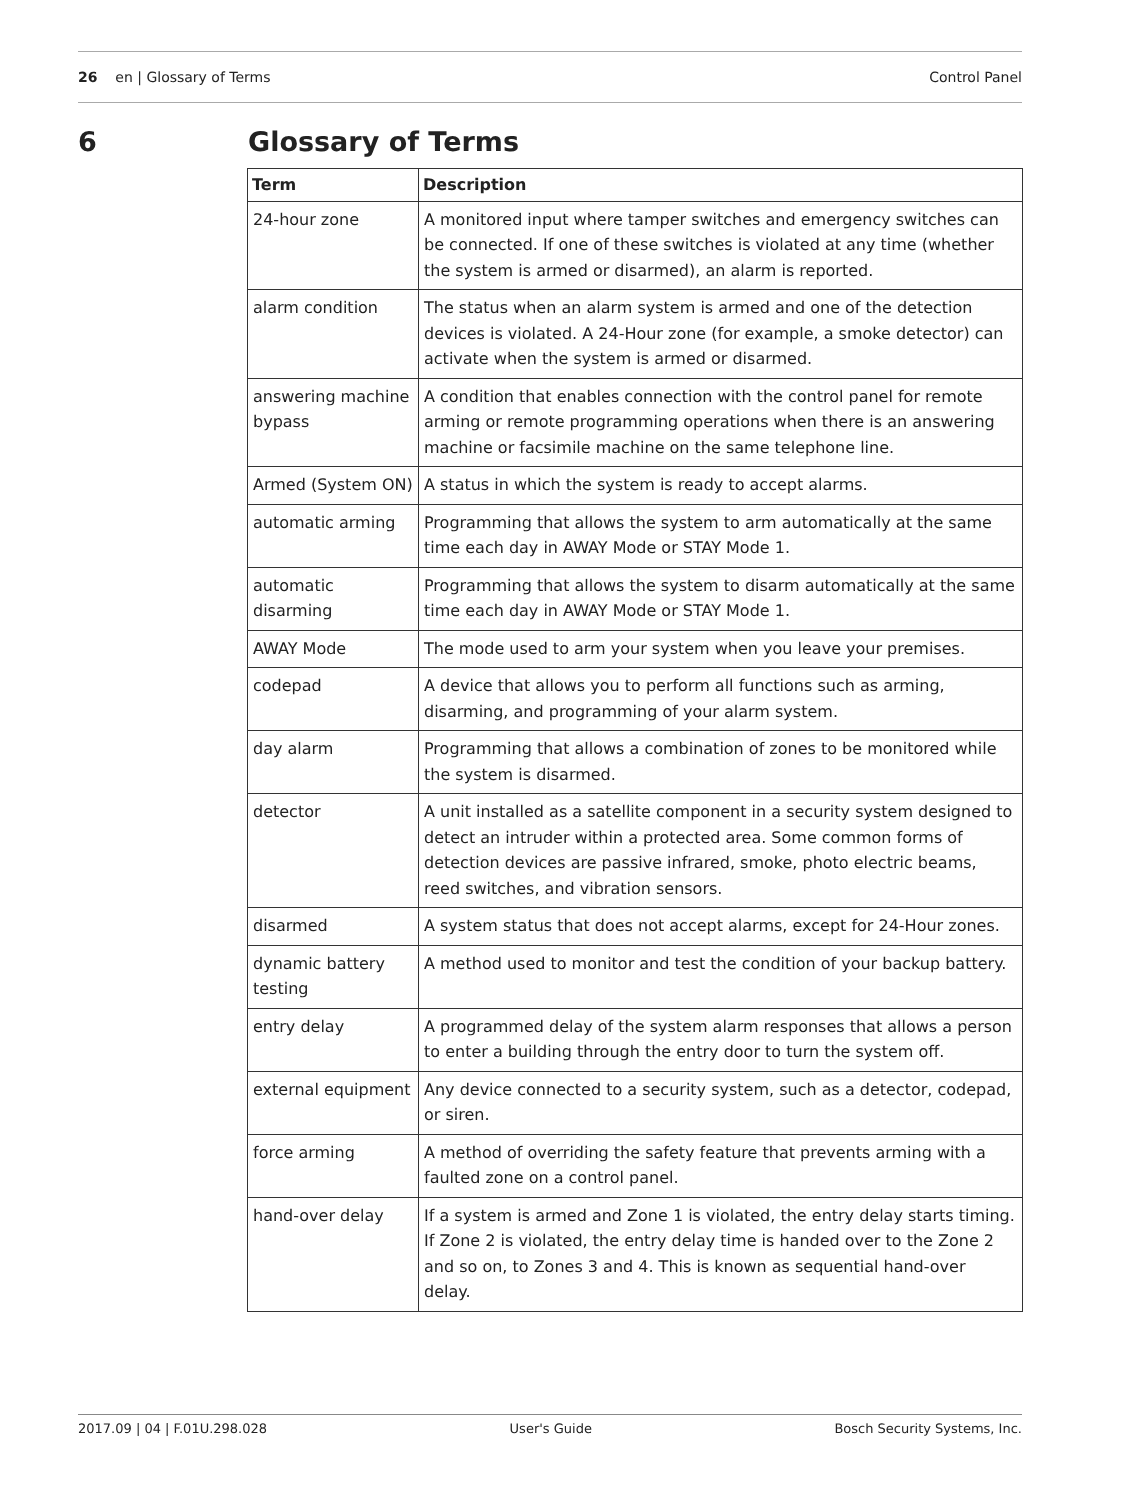26 en | Glossary of Terms Control Panel
6 Glossary of Terms
| Term | Description |
| --- | --- |
| 24-hour zone | A monitored input where tamper switches and emergency switches can be connected. If one of these switches is violated at any time (whether the system is armed or disarmed), an alarm is reported. |
| alarm condition | The status when an alarm system is armed and one of the detection devices is violated. A 24-Hour zone (for example, a smoke detector) can activate when the system is armed or disarmed. |
| answering machine bypass | A condition that enables connection with the control panel for remote arming or remote programming operations when there is an answering machine or facsimile machine on the same telephone line. |
| Armed (System ON) | A status in which the system is ready to accept alarms. |
| automatic arming | Programming that allows the system to arm automatically at the same time each day in AWAY Mode or STAY Mode 1. |
| automatic disarming | Programming that allows the system to disarm automatically at the same time each day in AWAY Mode or STAY Mode 1. |
| AWAY Mode | The mode used to arm your system when you leave your premises. |
| codepad | A device that allows you to perform all functions such as arming, disarming, and programming of your alarm system. |
| day alarm | Programming that allows a combination of zones to be monitored while the system is disarmed. |
| detector | A unit installed as a satellite component in a security system designed to detect an intruder within a protected area. Some common forms of detection devices are passive infrared, smoke, photo electric beams, reed switches, and vibration sensors. |
| disarmed | A system status that does not accept alarms, except for 24-Hour zones. |
| dynamic battery testing | A method used to monitor and test the condition of your backup battery. |
| entry delay | A programmed delay of the system alarm responses that allows a person to enter a building through the entry door to turn the system off. |
| external equipment | Any device connected to a security system, such as a detector, codepad, or siren. |
| force arming | A method of overriding the safety feature that prevents arming with a faulted zone on a control panel. |
| hand-over delay | If a system is armed and Zone 1 is violated, the entry delay starts timing. If Zone 2 is violated, the entry delay time is handed over to the Zone 2 and so on, to Zones 3 and 4. This is known as sequential hand-over delay. |
2017.09 | 04 | F.01U.298.028 User's Guide Bosch Security Systems, Inc.